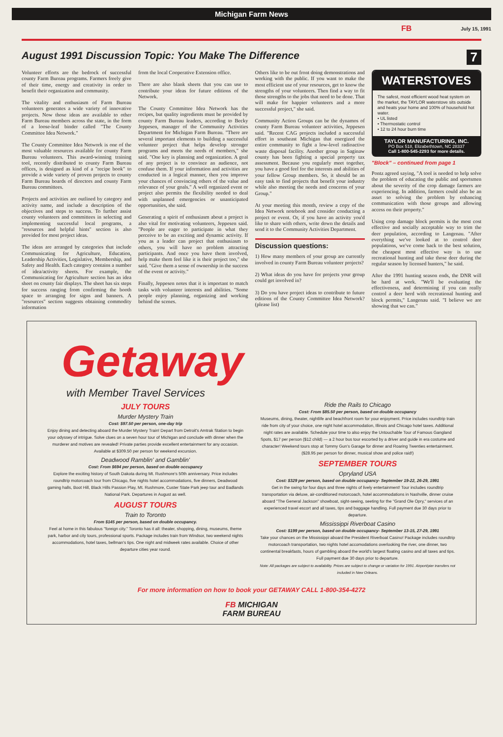Michigan Farm News
FB July 15, 1991
August 1991 Discussion Topic: You Make The Difference 7
Volunteer efforts are the bedrock of successful county Farm Bureau programs. Farmers freely give of their time, energy and creativity in order to benefit their organization and community.
The vitality and enthusiasm of Farm Bureau volunteers generates a wide variety of innovative projects. Now those ideas are available to other Farm Bureau members across the state, in the form of a loose-leaf binder called "The County Committee Idea Network."
The County Committee Idea Network is one of the most valuable resources available for county Farm Bureau volunteers. This award-winning training tool, recently distributed to county Farm Bureau offices, is designed as kind of a "recipe book" to provide a wide variety of proven projects to county Farm Bureau boards of directors and county Farm Bureau committees.
Projects and activities are outlined by category and activity name, and include a description of the objectives and steps to success. To further assist county volunteers and committees in selecting and implementing successful local programs, a "resources and helpful hints" section is also provided for most project ideas.
The ideas are arranged by categories that include Communicating for Agriculture, Education, Leadership Activities, Legislative, Membership, and Safety and Health. Each category contains a number of idea/activity sheets. For example, the Communicating for Agriculture section has an idea sheet on county fair displays. The sheet has six steps for success ranging from confirming the booth space to arranging for signs and banners. A "resources" section suggests obtaining commodity information
from the local Cooperative Extension office.
There are also blank sheets that you can use to contribute your ideas for future editions of the Network.
The County Committee Idea Network has the recipes, but quality ingredients must be provided by county Farm Bureau leaders, according to Becky Jeppesen, manager of the Community Activities Department for Michigan Farm Bureau. "There are several important elements to building a successful volunteer project that helps develop stronger programs and meets the needs of members," she said. "One key is planning and organization. A goal of any project is to convince an audience, not confuse them. If your information and activities are conducted in a logical manner, then you improve your chances of convincing others of the value and relevance of your goals." A well organized event or project also permits the flexibility needed to deal with unplanned emergencies or unanticipated opportunities, she said.
Generating a spirit of enthusiasm about a project is also vital for motivating volunteers, Jeppesen said. "People are eager to participate in what they perceive to be an exciting and dynamic activity. If you as a leader can project that enthusiasm to others, you will have no problem attracting participants. And once you have them involved, help make them feel like it is their project too," she said. "Give them a sense of ownership in the success of the event or activity."
Finally, Jeppesen notes that it is important to match tasks with volunteer interests and abilities. "Some people enjoy planning, organizing and working behind the scenes.
Others like to be out front doing demonstrations and working with the public. If you want to make the most efficient use of your resources, get to know the strengths of your volunteers. Then find a way to fit those strengths to the jobs that need to be done. That will make for happier volunteers and a more successful project," she said.
Community Action Groups can be the dynamos of county Farm Bureau volunteer activities, Jeppesen said. "Recent CAG projects included a successful effort in southeast Michigan that energized the entire community to fight a low-level radioactive waste disposal facility. Another group in Saginaw county has been fighting a special property tax assessment. Because you regularly meet together, you have a good feel for the interests and abilities of your fellow Group members. So, it should be an easy task to find projects that benefit your industry while also meeting the needs and concerns of your Group."
At your meeting this month, review a copy of the Idea Network notebook and consider conducting a project or event. Or, if you have an activity you'd like to share with others, write down the details and send it to the Community Activities Department.
Discussion questions:
1) How many members of your group are currently involved in county Farm Bureau volunteer projects?
2) What ideas do you have for projects your group could get involved in?
3) Do you have project ideas to contribute to future editions of the County Committee Idea Network? (please list)
WATERSTOVES
The safest, most efficient wood heat system on the market, the TAYLOR waterstove sits outside and heats your home and 100% of household hot water.
• UL listed
• Thermostatic control
• 12 to 24 hour burn time
TAYLOR MANUFACTURING, INC.
PO Box 518, Elizabethtown, NC 28337
Call 1-800-545-2293 for more details.
"Block" – continued from page 1
Pontz agreed saying, "A tool is needed to help solve the problem of educating the public and sportsmen about the severity of the crop damage farmers are experiencing. In addition, farmers could also be an asset to solving the problem by enhancing communication with those groups and allowing access on their property."
Using crop damage block permits is the most cost effective and socially acceptable way to trim the deer population, according to Langenau. "After everything we've looked at to control deer populations, we've come back to the best solution, the cheapest most effective way is to use recreational hunting and take those deer during the regular season by licensed hunters," he said.
After the 1991 hunting season ends, the DNR will be hard at work. "We'll be evaluating the effectiveness, and determining if you can really control a deer herd with recreational hunting and block permits," Langenau said. "I believe we are showing that we can."
Getaway
with Member Travel Services
JULY TOURS
Murder Mystery Train
Cost: $97.50 per person, one-day trip
Enjoy dining and detecting aboard the Murder Mystery Train! Depart from Detroit's Amtrak Station to begin your odyssey of intrigue. Solve clues on a seven hour tour of Michigan and conclude with dinner when the murderer and motives are revealed! Private parties provide excellent entertainment for any occasion. Available at $309.50 per person for weekend excursion.
Deadwood Ramblin' and Gamblin'
Cost: From $694 per person, based on double occupancy
Explore the exciting history of South Dakota during Mt. Rushmore's 50th anniversary. Price includes roundtrip motorcoach tour from Chicago, five nights hotel accommodations, five dinners, Deadwood gaming halls, Boot Hill, Black Hills Passion Play, Mt. Rushmore, Custer State Park jeep tour and Badlands National Park. Departures in August as well.
AUGUST TOURS
Train to Toronto
From $145 per person, based on double occupancy.
Feel at home in this fabulous "foreign city." Toronto has it all: theater, shopping, dining, museums, theme park, harbor and city tours, professional sports. Package includes train from Windsor, two weekend nights accommodations, hotel taxes, bellman's tips. One night and midweek rates available. Choice of other departure cities year round.
Ride the Rails to Chicago
Cost: From $85.50 per person, based on double occupancy
Museums, dining, theater, nightlife and beachfront room for your enjoyment. Price includes roundtrip train ride from city of your choice, one night hotel accommodation, Illinois and Chicago hotel taxes. Additional night rates are available. Schedule your time to also enjoy the Untouchable Tour of Famous Gangland Spots, $17 per person ($12 child) — a 2 hour bus tour escorted by a driver and guide in era costume and character! Weekend tours stop at Tommy Gun's Garage for dinner and Roaring Twenties entertainment. ($28.95 per person for dinner, musical show and police raid!)
SEPTEMBER TOURS
Opryland USA
Cost: $329 per person, based on double occupancy- September 19-22, 26-29, 1991
Get in the swing for four days and three nights of lively entertainment! Tour includes roundtrip transportation via deluxe, air-conditioned motorcoach, hotel accommodations in Nashville, dinner cruise aboard "The General Jackson" showboat, sight-seeing, seeting for the "Grand Ole Opry," services of an experienced travel escort and all taxes, tips and baggage handling. Full payment due 30 days prior to departure.
Mississippi Riverboat Casino
Cost: $199 per person, based on double occupancy- September 13-15, 27-29, 1991
Take your chances on the Mississippi aboard the President Riverboat Casino! Package includes roundtrip motorcoach transportation, two nights hotel accomodations overlooking the river, one dinner, two continental breakfasts, hours of gambling aboard the world's largest floating casino and all taxes and tips. Full payment due 30 days prior to departure.
Note: All packages are subject to availability. Prices are subject to change or variation for 1991. Airport/pier transfers not included in New Orleans.
For more information on how to book your GETAWAY CALL 1-800-354-4272
FB MICHIGAN
FARM BUREAU